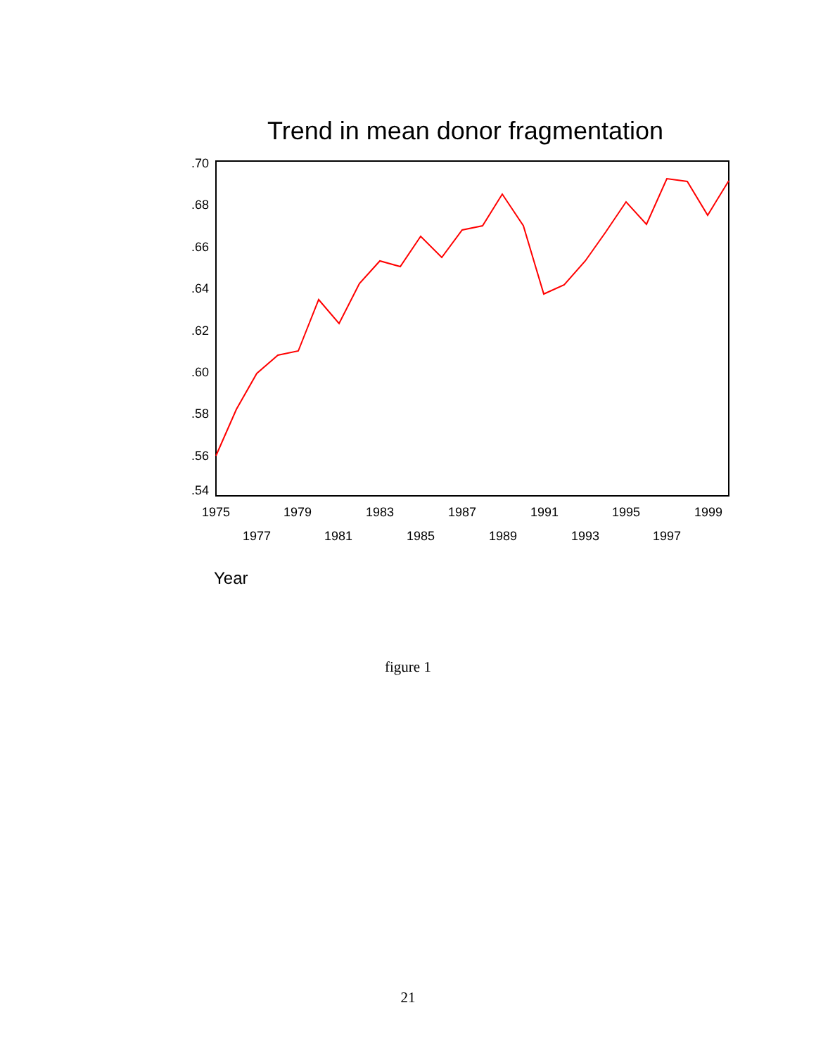Trend in mean donor fragmentation
.70
.68
.66
.64
.62
.60
.58
.56
.54
1975
1979
1983
1987
1991
1995
1999
1977
1981
1985
1989
1993
1997
Year
figure 1
21